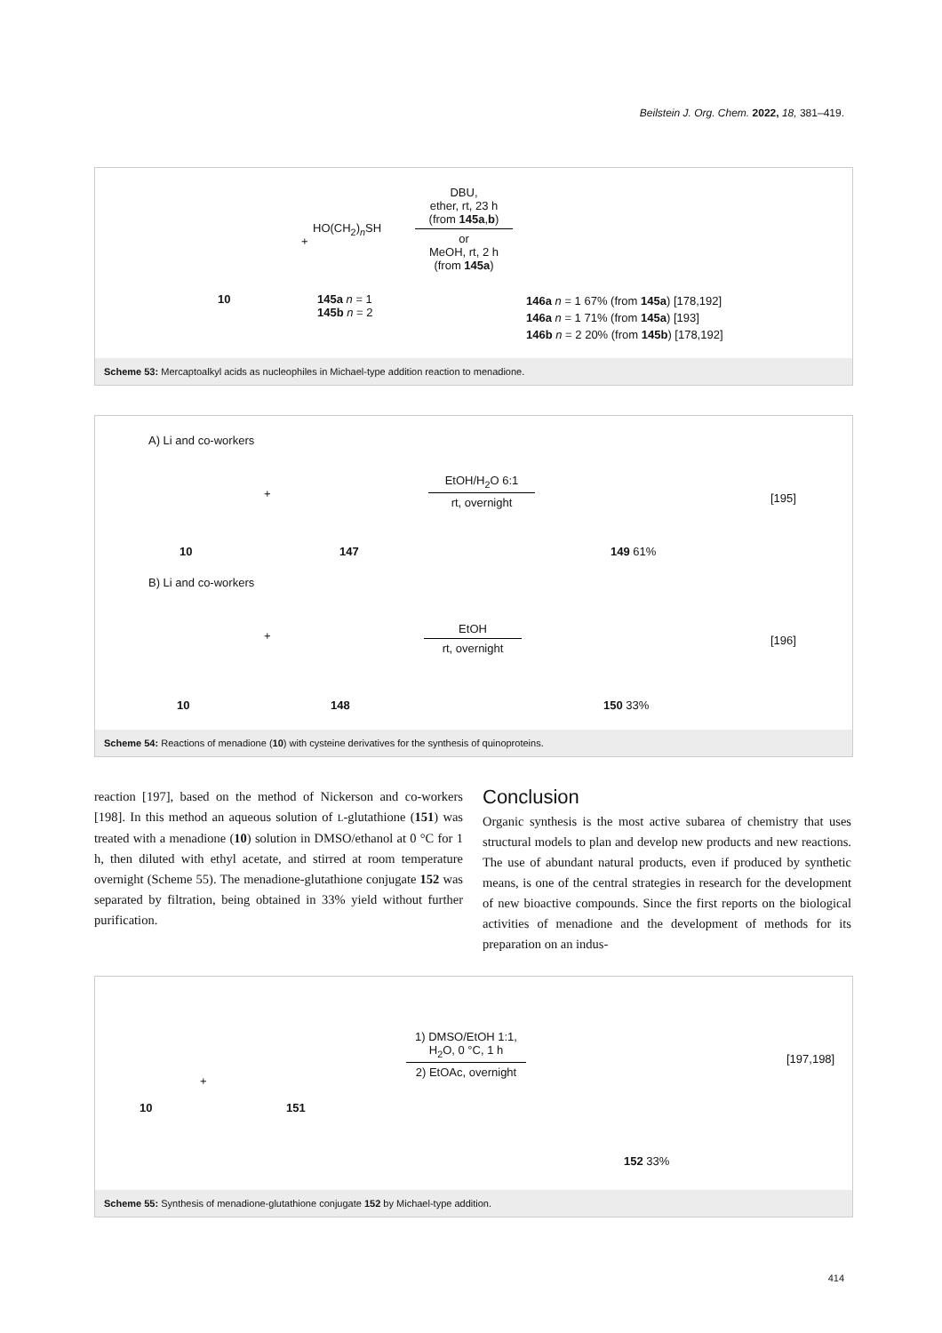Beilstein J. Org. Chem. 2022, 18, 381–419.
10
+
HO(CH<sub>2</sub>)<sub>n</sub>SH
145a n = 1
145b n = 2
DBU,
ether, rt, 23 h
(from 145a,b)
or
MeOH, rt, 2 h
(from 145a)
146a n = 1 67% (from 145a) [178,192]
146a n = 1 71% (from 145a) [193]
146b n = 2 20% (from 145b) [178,192]
Scheme 53: Mercaptoalkyl acids as nucleophiles in Michael-type addition reaction to menadione.
A) Li and co-workers
+
10 147
EtOH/H<sub>2</sub>O 6:1
rt, overnight
149 61%
[195]
B) Li and co-workers
+
10 148
EtOH
rt, overnight
150 33%
[196]
Scheme 54: Reactions of menadione (10) with cysteine derivatives for the synthesis of quinoproteins.
reaction [197], based on the method of Nickerson and co-workers [198]. In this method an aqueous solution of L-glutathione (151) was treated with a menadione (10) solution in DMSO/ethanol at 0 °C for 1 h, then diluted with ethyl acetate, and stirred at room temperature overnight (Scheme 55). The menadione-glutathione conjugate 152 was separated by filtration, being obtained in 33% yield without further purifica­tion.
Conclusion
Organic synthesis is the most active subarea of chemistry that uses structural models to plan and develop new products and new reactions. The use of abundant natural products, even if produced by synthetic means, is one of the central strategies in research for the development of new bioactive compounds. Since the first reports on the biological activities of menadione and the development of methods for its preparation on an indus-
+
10 151
1) DMSO/EtOH 1:1,
H<sub>2</sub>O, 0 °C, 1 h
2) EtOAc, overnight
152 33%
[197,198]
Scheme 55: Synthesis of menadione-glutathione conjugate 152 by Michael-type addition.
414